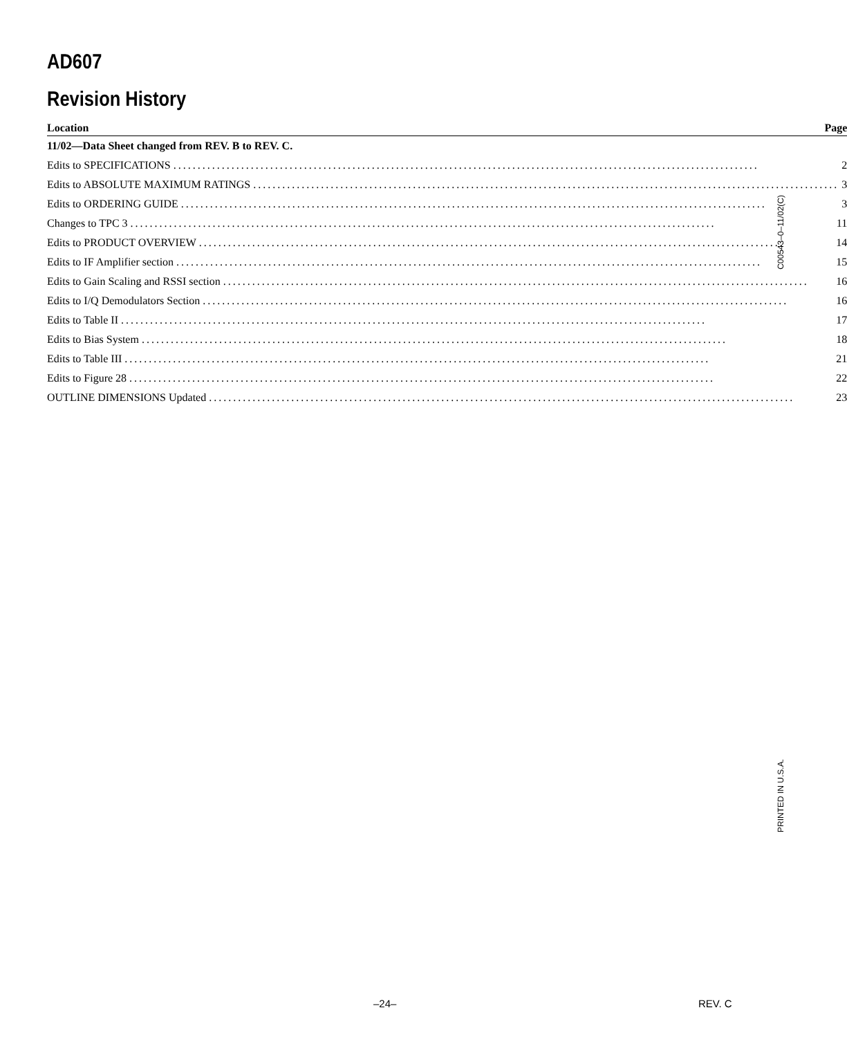AD607
Revision History
| Location | Page |
| --- | --- |
| 11/02—Data Sheet changed from REV. B to REV. C. | |
| Edits to SPECIFICATIONS ......................................................................................................................... 2 | |
| Edits to ABSOLUTE MAXIMUM RATINGS ......................................................................................................................... 3 | |
| Edits to ORDERING GUIDE ......................................................................................................................... 3 | |
| Changes to TPC 3 ......................................................................................................................... 11 | |
| Edits to PRODUCT OVERVIEW ......................................................................................................................... 14 | |
| Edits to IF Amplifier section ......................................................................................................................... 15 | |
| Edits to Gain Scaling and RSSI section ......................................................................................................................... 16 | |
| Edits to I/Q Demodulators Section ......................................................................................................................... 16 | |
| Edits to Table II ......................................................................................................................... 17 | |
| Edits to Bias System ......................................................................................................................... 18 | |
| Edits to Table III ......................................................................................................................... 21 | |
| Edits to Figure 28 ......................................................................................................................... 22 | |
| OUTLINE DIMENSIONS Updated ......................................................................................................................... 23 | |
C00543–0–11/02(C)
PRINTED IN U.S.A.
–24– REV. C